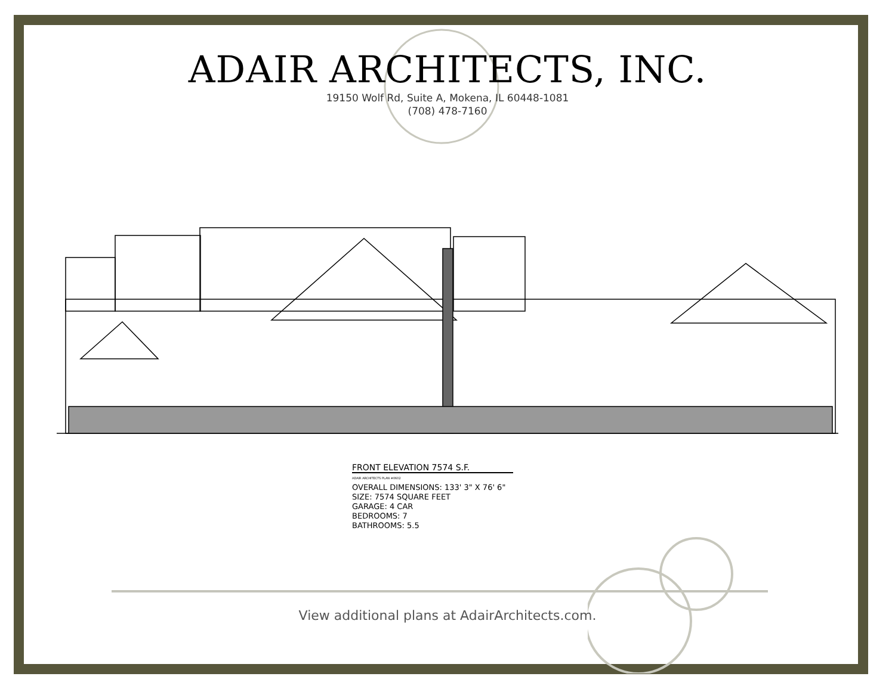ADAIR ARCHITECTS, INC.
19150 Wolf Rd, Suite A, Mokena, IL 60448-1081
(708) 478-7160
FRONT ELEVATION 7574 S.F.
ADAIR ARCHITECTS PLAN #0602
OVERALL DIMENSIONS: 133' 3" X 76' 6"
SIZE: 7574 SQUARE FEET
GARAGE: 4 CAR
BEDROOMS: 7
BATHROOMS: 5.5
View additional plans at AdairArchitects.com.